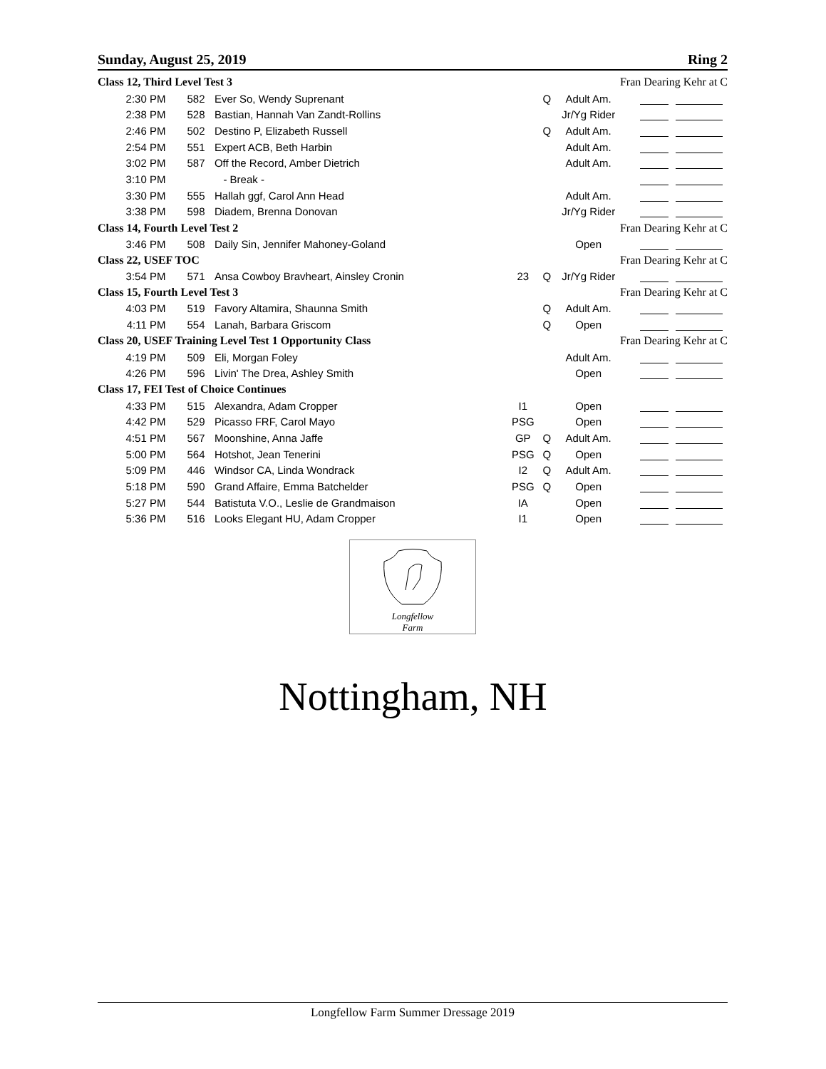Sunday, August 25, 2019 Ring 2
| Class 12, Third Level Test 3 | | | | | | Fran Dearing Kehr at C |
| 2:30 PM | 582 | Ever So, Wendy Suprenant | | Q | Adult Am. | |
| 2:38 PM | 528 | Bastian, Hannah Van Zandt-Rollins | | | Jr/Yg Rider | |
| 2:46 PM | 502 | Destino P, Elizabeth Russell | | Q | Adult Am. | |
| 2:54 PM | 551 | Expert ACB, Beth Harbin | | | Adult Am. | |
| 3:02 PM | 587 | Off the Record, Amber Dietrich | | | Adult Am. | |
| 3:10 PM | | - Break - | | | | |
| 3:30 PM | 555 | Hallah ggf, Carol Ann Head | | | Adult Am. | |
| 3:38 PM | 598 | Diadem, Brenna Donovan | | | Jr/Yg Rider | |
| Class 14, Fourth Level Test 2 | | | | | | Fran Dearing Kehr at C |
| 3:46 PM | 508 | Daily Sin, Jennifer Mahoney-Goland | | | Open | |
| Class 22, USEF TOC | | | | | | Fran Dearing Kehr at C |
| 3:54 PM | 571 | Ansa Cowboy Bravheart, Ainsley Cronin | 23 | Q | Jr/Yg Rider | |
| Class 15, Fourth Level Test 3 | | | | | | Fran Dearing Kehr at C |
| 4:03 PM | 519 | Favory Altamira, Shaunna Smith | | Q | Adult Am. | |
| 4:11 PM | 554 | Lanah, Barbara Griscom | | Q | Open | |
| Class 20, USEF Training Level Test 1 Opportunity Class | | | | | | Fran Dearing Kehr at C |
| 4:19 PM | 509 | Eli, Morgan Foley | | | Adult Am. | |
| 4:26 PM | 596 | Livin' The Drea, Ashley Smith | | | Open | |
| Class 17, FEI Test of Choice Continues | | | | | | |
| 4:33 PM | 515 | Alexandra, Adam Cropper | I1 | | Open | |
| 4:42 PM | 529 | Picasso FRF, Carol Mayo | PSG | | Open | |
| 4:51 PM | 567 | Moonshine, Anna Jaffe | GP | Q | Adult Am. | |
| 5:00 PM | 564 | Hotshot, Jean Tenerini | PSG | Q | Open | |
| 5:09 PM | 446 | Windsor CA, Linda Wondrack | I2 | Q | Adult Am. | |
| 5:18 PM | 590 | Grand Affaire, Emma Batchelder | PSG | Q | Open | |
| 5:27 PM | 544 | Batistuta V.O., Leslie de Grandmaison | IA | | Open | |
| 5:36 PM | 516 | Looks Elegant HU, Adam Cropper | I1 | | Open | |
Longfellow
Farm
Nottingham, NH
Longfellow Farm Summer Dressage 2019